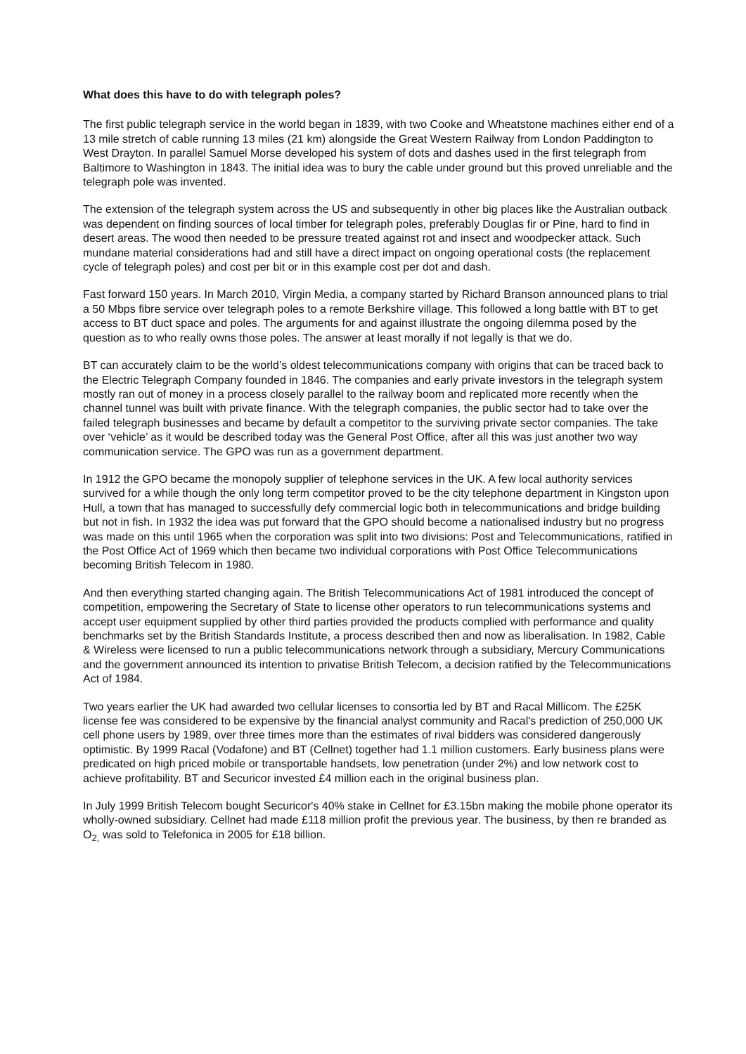What does this have to do with telegraph poles?
The first public telegraph service in the world began in 1839, with two Cooke and Wheatstone machines either end of a 13 mile stretch of cable running 13 miles (21 km) alongside the Great Western Railway from London Paddington to West Drayton. In parallel Samuel Morse developed his system of dots and dashes used in the first telegraph from Baltimore to Washington in 1843. The initial idea was to bury the cable under ground but this proved unreliable and the telegraph pole was invented.
The extension of the telegraph system across the US and subsequently in other big places like the Australian outback was dependent on finding sources of local timber for telegraph poles, preferably Douglas fir or Pine, hard to find in desert areas. The wood then needed to be pressure treated against rot and insect and woodpecker attack. Such mundane material considerations had and still have a direct impact on ongoing operational costs (the replacement cycle of telegraph poles) and cost per bit or in this example cost per dot and dash.
Fast forward 150 years. In March 2010, Virgin Media, a company started by Richard Branson announced plans to trial a 50 Mbps fibre service over telegraph poles to a remote Berkshire village. This followed a long battle with BT to get access to BT duct space and poles. The arguments for and against illustrate the ongoing dilemma posed by the question as to who really owns those poles. The answer at least morally if not legally is that we do.
BT can accurately claim to be the world’s oldest telecommunications company with origins that can be traced back to the Electric Telegraph Company founded in 1846. The companies and early private investors in the telegraph system mostly ran out of money in a process closely parallel to the railway boom and replicated more recently when the channel tunnel was built with private finance. With the telegraph companies, the public sector had to take over the failed telegraph businesses and became by default a competitor to the surviving private sector companies. The take over ‘vehicle’ as it would be described today was the General Post Office, after all this was just another two way communication service. The GPO was run as a government department.
In 1912 the GPO became the monopoly supplier of telephone services in the UK. A few local authority services survived for a while though the only long term competitor proved to be the city telephone department in Kingston upon Hull, a town that has managed to successfully defy commercial logic both in telecommunications and bridge building but not in fish. In 1932 the idea was put forward that the GPO should become a nationalised industry but no progress was made on this until 1965 when the corporation was split into two divisions: Post and Telecommunications, ratified in the Post Office Act of 1969 which then became two individual corporations with Post Office Telecommunications becoming British Telecom in 1980.
And then everything started changing again. The British Telecommunications Act of 1981 introduced the concept of competition, empowering the Secretary of State to license other operators to run telecommunications systems and accept user equipment supplied by other third parties provided the products complied with performance and quality benchmarks set by the British Standards Institute, a process described then and now as liberalisation. In 1982, Cable & Wireless were licensed to run a public telecommunications network through a subsidiary, Mercury Communications and the government announced its intention to privatise British Telecom, a decision ratified by the Telecommunications Act of 1984.
Two years earlier the UK had awarded two cellular licenses to consortia led by BT and Racal Millicom. The £25K license fee was considered to be expensive by the financial analyst community and Racal's prediction of 250,000 UK cell phone users by 1989, over three times more than the estimates of rival bidders was considered dangerously optimistic. By 1999 Racal (Vodafone) and BT (Cellnet) together had 1.1 million customers. Early business plans were predicated on high priced mobile or transportable handsets, low penetration (under 2%) and low network cost to achieve profitability. BT and Securicor invested £4 million each in the original business plan.
In July 1999 British Telecom bought Securicor's 40% stake in Cellnet for £3.15bn making the mobile phone operator its wholly-owned subsidiary. Cellnet had made £118 million profit the previous year. The business, by then re branded as O<sub>2,</sub> was sold to Telefonica in 2005 for £18 billion.